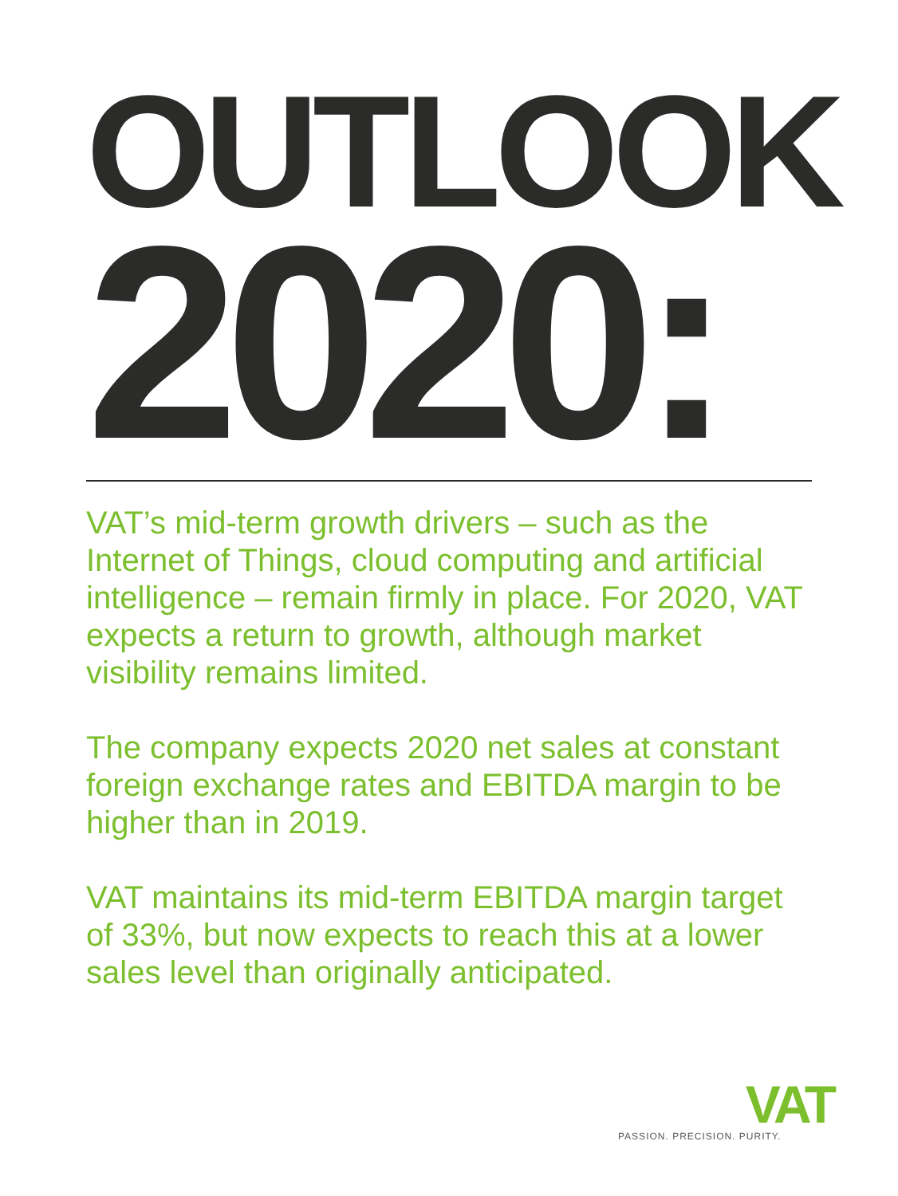OUTLOOK
2020:
VAT’s mid-term growth drivers – such as the Internet of Things, cloud computing and artificial intelligence – remain firmly in place. For 2020, VAT expects a return to growth, although market visibility remains limited.
The company expects 2020 net sales at constant foreign exchange rates and EBITDA margin to be higher than in 2019.
VAT maintains its mid-term EBITDA margin target of 33%, but now expects to reach this at a lower sales level than originally anticipated.
VAT
PASSION. PRECISION. PURITY.